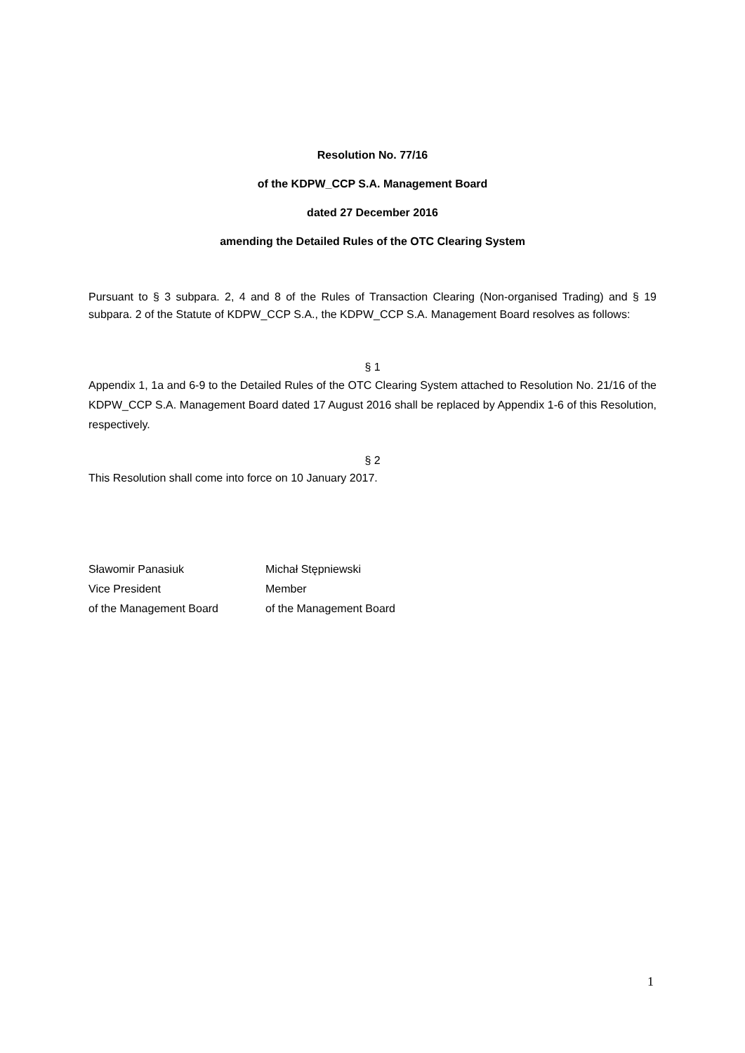Resolution No. 77/16
of the KDPW_CCP S.A. Management Board
dated 27 December 2016
amending the Detailed Rules of the OTC Clearing System
Pursuant to § 3 subpara. 2, 4 and 8 of the Rules of Transaction Clearing (Non-organised Trading) and § 19 subpara. 2 of the Statute of KDPW_CCP S.A., the KDPW_CCP S.A. Management Board resolves as follows:
§ 1
Appendix 1, 1a and 6-9 to the Detailed Rules of the OTC Clearing System attached to Resolution No. 21/16 of the KDPW_CCP S.A. Management Board dated 17 August 2016 shall be replaced by Appendix 1-6 of this Resolution, respectively.
§ 2
This Resolution shall come into force on 10 January 2017.
| Sławomir Panasiuk | Michał Stępniewski |
| Vice President | Member |
| of the Management Board | of the Management Board |
1